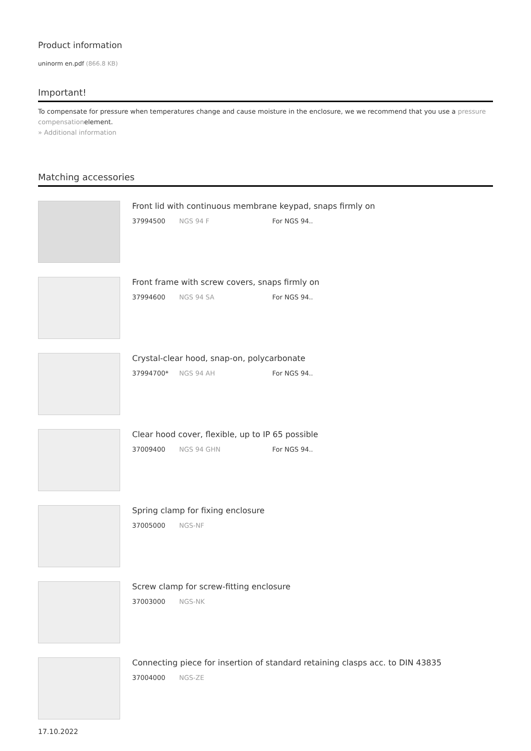Product information
uninorm en.pdf (866.8 KB)
Important!
To compensate for pressure when temperatures change and cause moisture in the enclosure, we we recommend that you use a pressure compensationelement.
» Additional information
Matching accessories
Front lid with continuous membrane keypad, snaps firmly on
37994500 NGS 94 F For NGS 94..
Front frame with screw covers, snaps firmly on
37994600 NGS 94 SA For NGS 94..
Crystal-clear hood, snap-on, polycarbonate
37994700* NGS 94 AH For NGS 94..
Clear hood cover, flexible, up to IP 65 possible
37009400 NGS 94 GHN For NGS 94..
Spring clamp for fixing enclosure
37005000 NGS-NF
Screw clamp for screw-fitting enclosure
37003000 NGS-NK
Connecting piece for insertion of standard retaining clasps acc. to DIN 43835
37004000 NGS-ZE
17.10.2022